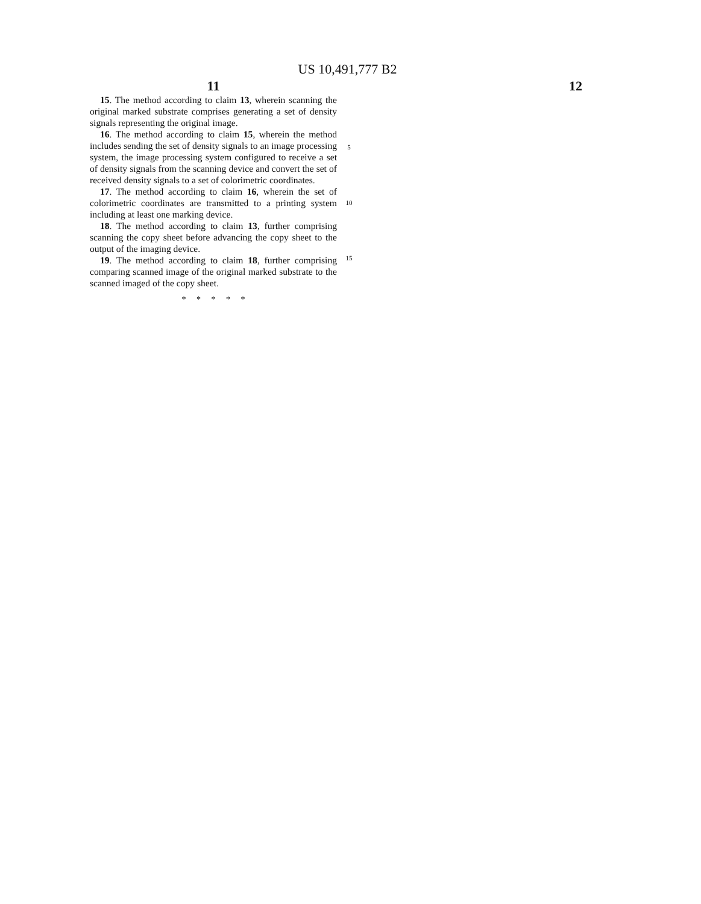US 10,491,777 B2
11
15. The method according to claim 13, wherein scanning the original marked substrate comprises generating a set of density signals representing the original image.
16. The method according to claim 15, wherein the method includes sending the set of density signals to an image processing system, the image processing system configured to receive a set of density signals from the scanning device and convert the set of received density signals to a set of colorimetric coordinates.
17. The method according to claim 16, wherein the set of colorimetric coordinates are transmitted to a printing system including at least one marking device.
18. The method according to claim 13, further comprising scanning the copy sheet before advancing the copy sheet to the output of the imaging device.
19. The method according to claim 18, further comprising comparing scanned image of the original marked substrate to the scanned imaged of the copy sheet.
* * * * *
5
10
15
12